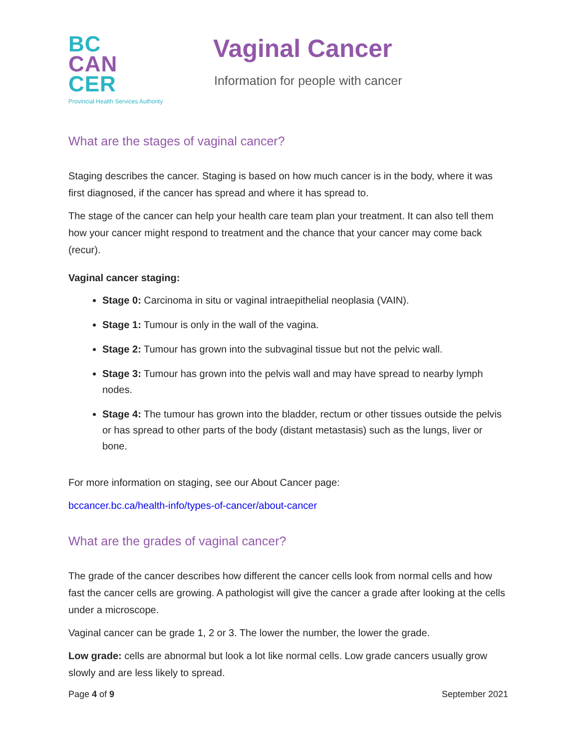BC
CAN
CER
Provincial Health Services Authority
Vaginal Cancer
Information for people with cancer
What are the stages of vaginal cancer?
Staging describes the cancer. Staging is based on how much cancer is in the body, where it was first diagnosed, if the cancer has spread and where it has spread to.
The stage of the cancer can help your health care team plan your treatment. It can also tell them how your cancer might respond to treatment and the chance that your cancer may come back (recur).
Vaginal cancer staging:
Stage 0: Carcinoma in situ or vaginal intraepithelial neoplasia (VAIN).
Stage 1: Tumour is only in the wall of the vagina.
Stage 2: Tumour has grown into the subvaginal tissue but not the pelvic wall.
Stage 3: Tumour has grown into the pelvis wall and may have spread to nearby lymph nodes.
Stage 4: The tumour has grown into the bladder, rectum or other tissues outside the pelvis or has spread to other parts of the body (distant metastasis) such as the lungs, liver or bone.
For more information on staging, see our About Cancer page:
bccancer.bc.ca/health-info/types-of-cancer/about-cancer
What are the grades of vaginal cancer?
The grade of the cancer describes how different the cancer cells look from normal cells and how fast the cancer cells are growing. A pathologist will give the cancer a grade after looking at the cells under a microscope.
Vaginal cancer can be grade 1, 2 or 3. The lower the number, the lower the grade.
Low grade: cells are abnormal but look a lot like normal cells. Low grade cancers usually grow slowly and are less likely to spread.
Page 4 of 9 September 2021